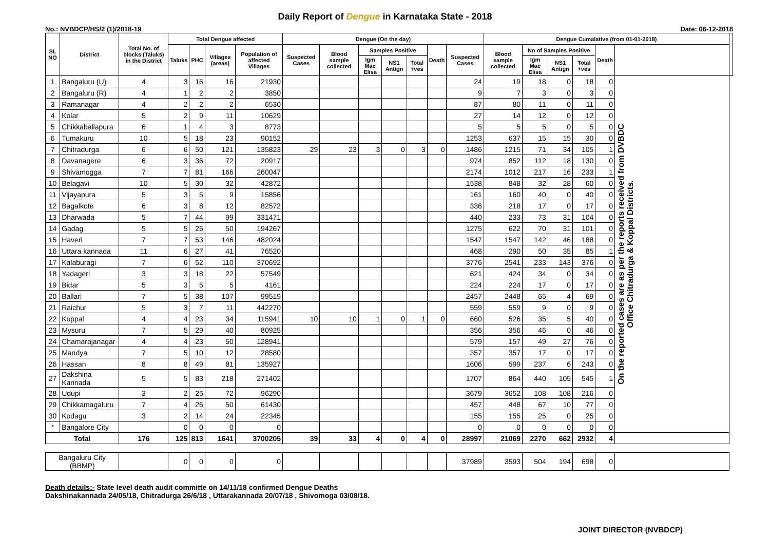Daily Report of Dengue in Karnataka State - 2018
No.: NVBDCP/HS/2 (1)/2018-19 Date: 06-12-2018
| SL NO | District | Total No. of blocks (Taluks) in the District | Total Dengue affected | | | | Dengue (On the day) | | | | | | | Dengue Cumalative (from 01-01-2018) | | | | | | |
| --- | --- | --- | --- | --- | --- | --- | --- | --- | --- | --- | --- | --- | --- | --- | --- | --- | --- | --- | --- | --- |
| | | | Taluks | PHC | Villages (areas) | Population of affected Villages | Suspected Cases | Blood sample collected | Samples Positive | | | Death | Suspected Cases | Blood sample collected | No of Samples Positive | | | Death | | |
| | | | | | | | | | Igm Mac Elisa | NS1 Antign | Total +ves | | | | Igm Mac Elisa | NS1 Antign | Total +ves | | | |
| 1 | Bangaluru (U) | 4 | 3 | 16 | 16 | 21930 | | | | | | | 24 | 19 | 18 | 0 | 18 | 0 | On the reported cases are as per the reports received from DVBDC Office Chitradurga & Koppal Districts. | |
| 2 | Bangaluru (R) | 4 | 1 | 2 | 2 | 3850 | | | | | | | 9 | 7 | 3 | 0 | 3 | 0 | | |
| 3 | Ramanagar | 4 | 2 | 2 | 2 | 6530 | | | | | | | 87 | 80 | 11 | 0 | 11 | 0 | | |
| 4 | Kolar | 5 | 2 | 9 | 11 | 10629 | | | | | | | 27 | 14 | 12 | 0 | 12 | 0 | | |
| 5 | Chikkaballapura | 6 | 1 | 4 | 3 | 8773 | | | | | | | 5 | 5 | 5 | 0 | 5 | 0 | | |
| 6 | Tumakuru | 10 | 5 | 18 | 23 | 90152 | | | | | | | 1253 | 637 | 15 | 15 | 30 | 0 | | |
| 7 | Chitradurga | 6 | 6 | 50 | 121 | 135823 | 29 | 23 | 3 | 0 | 3 | 0 | 1486 | 1215 | 71 | 34 | 105 | 1 | | |
| 8 | Davanagere | 6 | 3 | 36 | 72 | 20917 | | | | | | | 974 | 852 | 112 | 18 | 130 | 0 | | |
| 9 | Shivamogga | 7 | 7 | 81 | 166 | 260047 | | | | | | | 2174 | 1012 | 217 | 16 | 233 | 1 | | |
| 10 | Belagavi | 10 | 5 | 30 | 32 | 42872 | | | | | | | 1538 | 848 | 32 | 28 | 60 | 0 | | |
| 11 | Vijayapura | 5 | 3 | 5 | 9 | 15856 | | | | | | | 161 | 160 | 40 | 0 | 40 | 0 | | |
| 12 | Bagalkote | 6 | 3 | 8 | 12 | 82572 | | | | | | | 336 | 218 | 17 | 0 | 17 | 0 | | |
| 13 | Dharwada | 5 | 7 | 44 | 99 | 331471 | | | | | | | 440 | 233 | 73 | 31 | 104 | 0 | | |
| 14 | Gadag | 5 | 5 | 26 | 50 | 194267 | | | | | | | 1275 | 622 | 70 | 31 | 101 | 0 | | |
| 15 | Haveri | 7 | 7 | 53 | 146 | 482024 | | | | | | | 1547 | 1547 | 142 | 46 | 188 | 0 | | |
| 16 | Uttara kannada | 11 | 6 | 27 | 41 | 76520 | | | | | | | 468 | 290 | 50 | 35 | 85 | 1 | | |
| 17 | Kalaburagi | 7 | 6 | 52 | 110 | 370692 | | | | | | | 3776 | 2541 | 233 | 143 | 376 | 0 | | |
| 18 | Yadageri | 3 | 3 | 18 | 22 | 57549 | | | | | | | 621 | 424 | 34 | 0 | 34 | 0 | | |
| 19 | Bidar | 5 | 3 | 5 | 5 | 4161 | | | | | | | 224 | 224 | 17 | 0 | 17 | 0 | | |
| 20 | Ballari | 7 | 5 | 38 | 107 | 99519 | | | | | | | 2457 | 2448 | 65 | 4 | 69 | 0 | | |
| 21 | Raichur | 5 | 3 | 7 | 11 | 442270 | | | | | | | 559 | 559 | 9 | 0 | 9 | 0 | | |
| 22 | Koppal | 4 | 4 | 23 | 34 | 115941 | 10 | 10 | 1 | 0 | 1 | 0 | 660 | 526 | 35 | 5 | 40 | 0 | | |
| 23 | Mysuru | 7 | 5 | 29 | 40 | 80925 | | | | | | | 356 | 356 | 46 | 0 | 46 | 0 | | |
| 24 | Chamarajanagar | 4 | 4 | 23 | 50 | 128941 | | | | | | | 579 | 157 | 49 | 27 | 76 | 0 | | |
| 25 | Mandya | 7 | 5 | 10 | 12 | 28580 | | | | | | | 357 | 357 | 17 | 0 | 17 | 0 | | |
| 26 | Hassan | 8 | 8 | 49 | 81 | 135927 | | | | | | | 1606 | 599 | 237 | 6 | 243 | 0 | | |
| 27 | Dakshina Kannada | 5 | 5 | 83 | 218 | 271402 | | | | | | | 1707 | 864 | 440 | 105 | 545 | 1 | | |
| 28 | Udupi | 3 | 2 | 25 | 72 | 96290 | | | | | | | 3679 | 3652 | 108 | 108 | 216 | 0 | | |
| 29 | Chikkamagaluru | 7 | 4 | 26 | 50 | 61430 | | | | | | | 457 | 448 | 67 | 10 | 77 | 0 | | |
| 30 | Kodagu | 3 | 2 | 14 | 24 | 22345 | | | | | | | 155 | 155 | 25 | 0 | 25 | 0 | | |
| * | Bangalore City | | 0 | 0 | 0 | 0 | | | | | | | 0 | 0 | 0 | 0 | 0 | 0 | | |
| Total | | 176 | 125 | 813 | 1641 | 3700205 | 39 | 33 | 4 | 0 | 4 | 0 | 28997 | 21069 | 2270 | 662 | 2932 | 4 | | |
| Bangaluru City (BBMP) | | | 0 | 0 | 0 | 0 | | | | | | | 37989 | 3593 | 504 | 194 | 698 | 0 | | |
Death details:- State level death audit committe on 14/11/18 confirmed Dengue Deaths
Dakshinakannada 24/05/18, Chitradurga 26/6/18 , Uttarakannada 20/07/18 , Shivomoga 03/08/18.
JOINT DIRECTOR (NVBDCP)